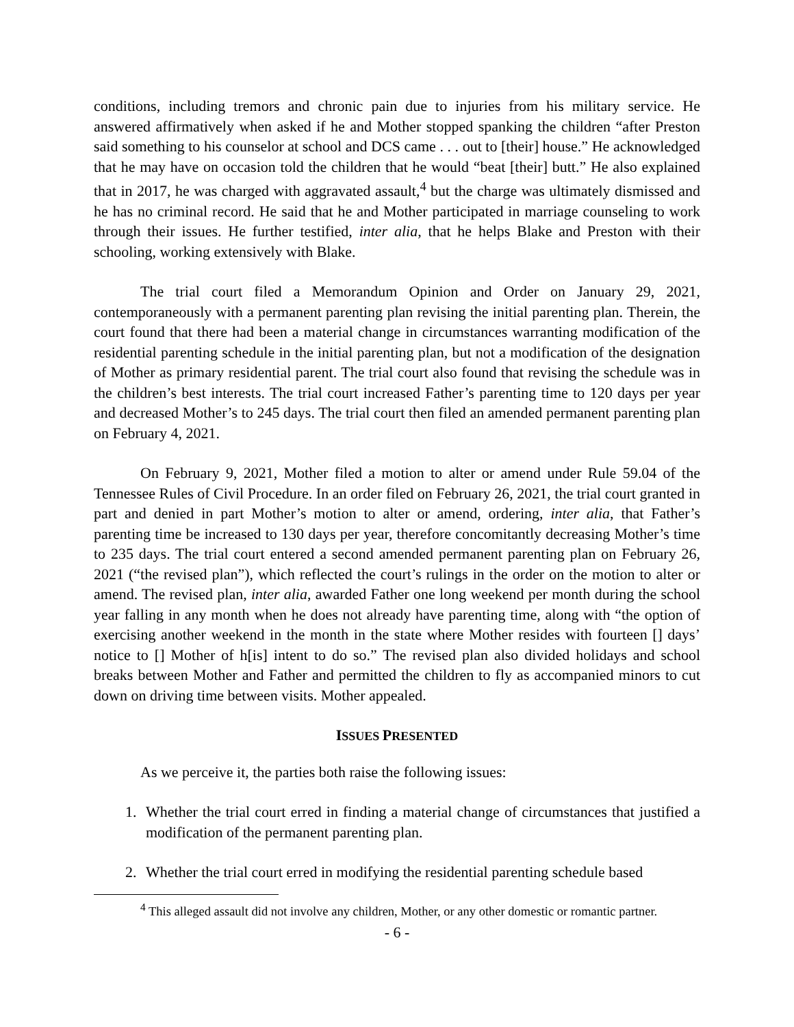conditions, including tremors and chronic pain due to injuries from his military service. He answered affirmatively when asked if he and Mother stopped spanking the children “after Preston said something to his counselor at school and DCS came . . . out to [their] house.” He acknowledged that he may have on occasion told the children that he would “beat [their] butt.” He also explained that in 2017, he was charged with aggravated assault,<sup>4</sup> but the charge was ultimately dismissed and he has no criminal record. He said that he and Mother participated in marriage counseling to work through their issues. He further testified, inter alia, that he helps Blake and Preston with their schooling, working extensively with Blake.
The trial court filed a Memorandum Opinion and Order on January 29, 2021, contemporaneously with a permanent parenting plan revising the initial parenting plan. Therein, the court found that there had been a material change in circumstances warranting modification of the residential parenting schedule in the initial parenting plan, but not a modification of the designation of Mother as primary residential parent. The trial court also found that revising the schedule was in the children’s best interests. The trial court increased Father’s parenting time to 120 days per year and decreased Mother’s to 245 days. The trial court then filed an amended permanent parenting plan on February 4, 2021.
On February 9, 2021, Mother filed a motion to alter or amend under Rule 59.04 of the Tennessee Rules of Civil Procedure. In an order filed on February 26, 2021, the trial court granted in part and denied in part Mother’s motion to alter or amend, ordering, inter alia, that Father’s parenting time be increased to 130 days per year, therefore concomitantly decreasing Mother’s time to 235 days. The trial court entered a second amended permanent parenting plan on February 26, 2021 (“the revised plan”), which reflected the court’s rulings in the order on the motion to alter or amend. The revised plan, inter alia, awarded Father one long weekend per month during the school year falling in any month when he does not already have parenting time, along with “the option of exercising another weekend in the month in the state where Mother resides with fourteen [] days’ notice to [] Mother of h[is] intent to do so.” The revised plan also divided holidays and school breaks between Mother and Father and permitted the children to fly as accompanied minors to cut down on driving time between visits. Mother appealed.
ISSUES PRESENTED
As we perceive it, the parties both raise the following issues:
1. Whether the trial court erred in finding a material change of circumstances that justified a modification of the permanent parenting plan.
2. Whether the trial court erred in modifying the residential parenting schedule based
<sup>4</sup> This alleged assault did not involve any children, Mother, or any other domestic or romantic partner.
- 6 -